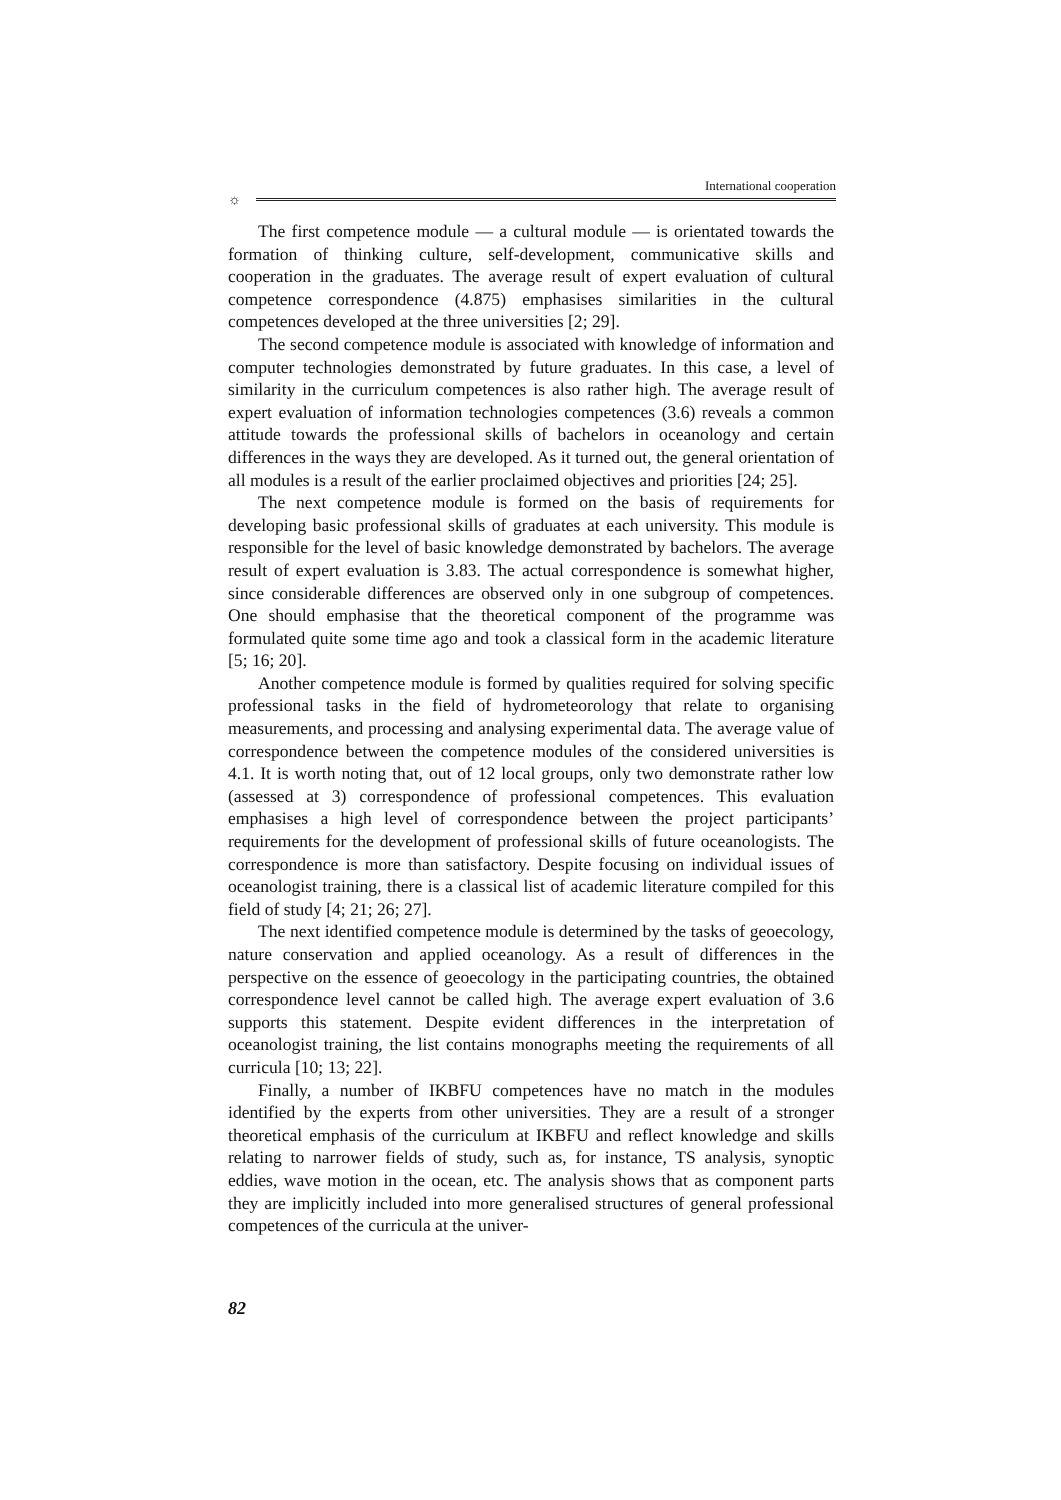International cooperation
☼
The first competence module — a cultural module — is orientated towards the formation of thinking culture, self-development, communicative skills and cooperation in the graduates. The average result of expert evaluation of cultural competence correspondence (4.875) emphasises similarities in the cultural competences developed at the three universities [2; 29].
The second competence module is associated with knowledge of information and computer technologies demonstrated by future graduates. In this case, a level of similarity in the curriculum competences is also rather high. The average result of expert evaluation of information technologies competences (3.6) reveals a common attitude towards the professional skills of bachelors in oceanology and certain differences in the ways they are developed. As it turned out, the general orientation of all modules is a result of the earlier proclaimed objectives and priorities [24; 25].
The next competence module is formed on the basis of requirements for developing basic professional skills of graduates at each university. This module is responsible for the level of basic knowledge demonstrated by bachelors. The average result of expert evaluation is 3.83. The actual correspondence is somewhat higher, since considerable differences are observed only in one subgroup of competences. One should emphasise that the theoretical component of the programme was formulated quite some time ago and took a classical form in the academic literature [5; 16; 20].
Another competence module is formed by qualities required for solving specific professional tasks in the field of hydrometeorology that relate to organising measurements, and processing and analysing experimental data. The average value of correspondence between the competence modules of the considered universities is 4.1. It is worth noting that, out of 12 local groups, only two demonstrate rather low (assessed at 3) correspondence of professional competences. This evaluation emphasises a high level of correspondence between the project participants’ requirements for the development of professional skills of future oceanologists. The correspondence is more than satisfactory. Despite focusing on individual issues of oceanologist training, there is a classical list of academic literature compiled for this field of study [4; 21; 26; 27].
The next identified competence module is determined by the tasks of geoecology, nature conservation and applied oceanology. As a result of differences in the perspective on the essence of geoecology in the participating countries, the obtained correspondence level cannot be called high. The average expert evaluation of 3.6 supports this statement. Despite evident differences in the interpretation of oceanologist training, the list contains monographs meeting the requirements of all curricula [10; 13; 22].
Finally, a number of IKBFU competences have no match in the modules identified by the experts from other universities. They are a result of a stronger theoretical emphasis of the curriculum at IKBFU and reflect knowledge and skills relating to narrower fields of study, such as, for instance, TS analysis, synoptic eddies, wave motion in the ocean, etc. The analysis shows that as component parts they are implicitly included into more generalised structures of general professional competences of the curricula at the univer-
82